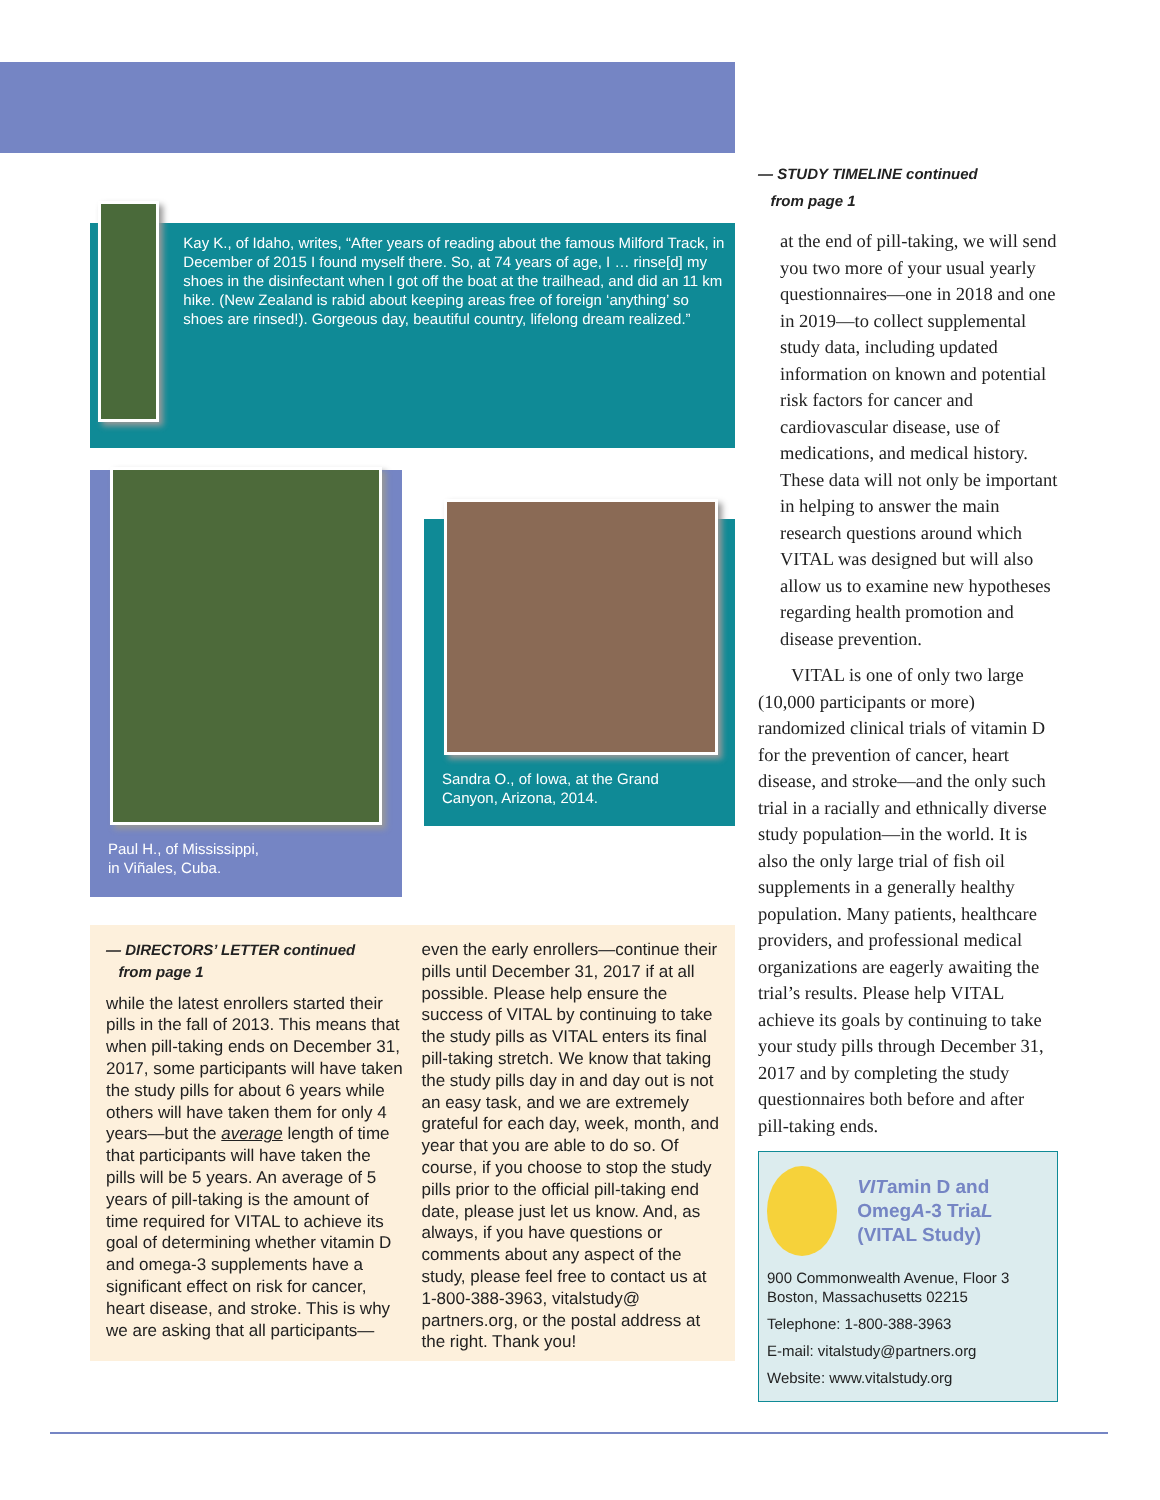Kay K., of Idaho, writes, “After years of reading about the famous Milford Track, in December of 2015 I found myself there. So, at 74 years of age, I … rinse[d] my shoes in the disinfectant when I got off the boat at the trailhead, and did an 11 km hike. (New Zealand is rabid about keeping areas free of foreign ‘anything’ so shoes are rinsed!). Gorgeous day, beautiful country, lifelong dream realized.”
Paul H., of Mississippi,
in Viñales, Cuba.
Sandra O., of Iowa, at the Grand Canyon, Arizona, 2014.
— DIRECTORS’ LETTER continued
from page 1
while the latest enrollers started their pills in the fall of 2013. This means that when pill-taking ends on December 31, 2017, some participants will have taken the study pills for about 6 years while others will have taken them for only 4 years—but the average length of time that participants will have taken the pills will be 5 years. An average of 5 years of pill-taking is the amount of time required for VITAL to achieve its goal of determining whether vitamin D and omega-3 supplements have a significant effect on risk for cancer, heart disease, and stroke. This is why we are asking that all participants—
even the early enrollers—continue their pills until December 31, 2017 if at all possible. Please help ensure the success of VITAL by continuing to take the study pills as VITAL enters its final pill-taking stretch. We know that taking the study pills day in and day out is not an easy task, and we are extremely grateful for each day, week, month, and year that you are able to do so. Of course, if you choose to stop the study pills prior to the official pill-taking end date, please just let us know. And, as always, if you have questions or comments about any aspect of the study, please feel free to contact us at 1-800-388-3963, vitalstudy@ partners.org, or the postal address at the right. Thank you!
— STUDY TIMELINE continued
from page 1
at the end of pill-taking, we will send you two more of your usual yearly questionnaires—one in 2018 and one in 2019—to collect supplemental study data, including updated information on known and potential risk factors for cancer and cardiovascular disease, use of medications, and medical history. These data will not only be important in helping to answer the main research questions around which VITAL was designed but will also allow us to examine new hypotheses regarding health promotion and disease prevention.
VITAL is one of only two large (10,000 participants or more) randomized clinical trials of vitamin D for the prevention of cancer, heart disease, and stroke—and the only such trial in a racially and ethnically diverse study population—in the world. It is also the only large trial of fish oil supplements in a generally healthy population. Many patients, healthcare providers, and professional medical organizations are eagerly awaiting the trial’s results. Please help VITAL achieve its goals by continuing to take your study pills through December 31, 2017 and by completing the study questionnaires both before and after pill-taking ends.
VITamin D and OmegA-3 TriaL
(VITAL Study)
900 Commonwealth Avenue, Floor 3
Boston, Massachusetts 02215
Telephone: 1-800-388-3963
E-mail: vitalstudy@partners.org
Website: www.vitalstudy.org